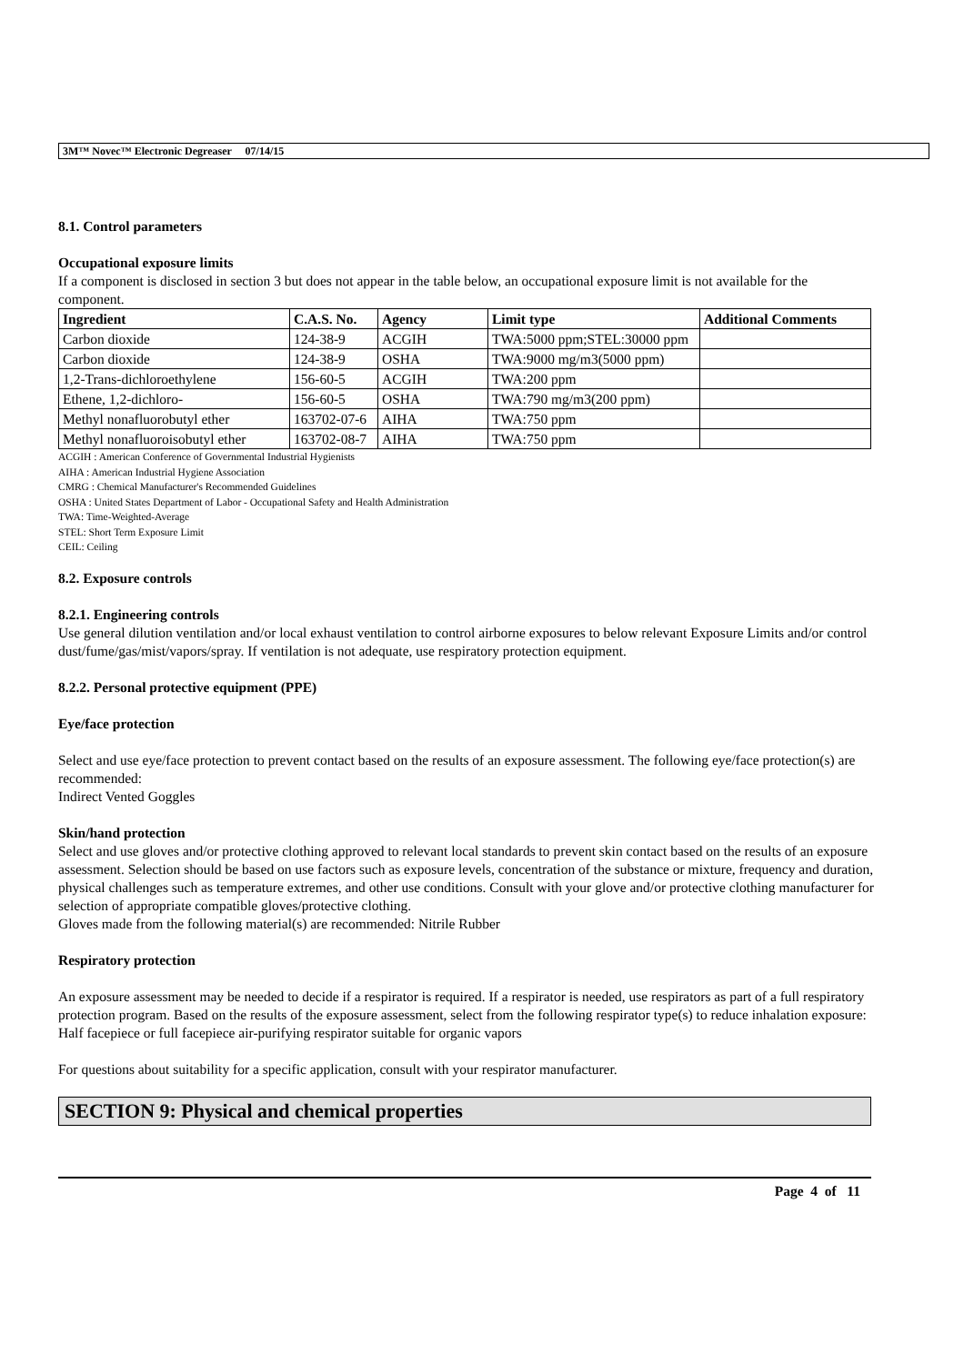3M™ Novec™ Electronic Degreaser 07/14/15
8.1. Control parameters
Occupational exposure limits
If a component is disclosed in section 3 but does not appear in the table below, an occupational exposure limit is not available for the component.
| Ingredient | C.A.S. No. | Agency | Limit type | Additional Comments |
| --- | --- | --- | --- | --- |
| Carbon dioxide | 124-38-9 | ACGIH | TWA:5000 ppm;STEL:30000 ppm | |
| Carbon dioxide | 124-38-9 | OSHA | TWA:9000 mg/m3(5000 ppm) | |
| 1,2-Trans-dichloroethylene | 156-60-5 | ACGIH | TWA:200 ppm | |
| Ethene, 1,2-dichloro- | 156-60-5 | OSHA | TWA:790 mg/m3(200 ppm) | |
| Methyl nonafluorobutyl ether | 163702-07-6 | AIHA | TWA:750 ppm | |
| Methyl nonafluoroisobutyl ether | 163702-08-7 | AIHA | TWA:750 ppm | |
ACGIH : American Conference of Governmental Industrial Hygienists
AIHA : American Industrial Hygiene Association
CMRG : Chemical Manufacturer's Recommended Guidelines
OSHA : United States Department of Labor - Occupational Safety and Health Administration
TWA: Time-Weighted-Average
STEL: Short Term Exposure Limit
CEIL: Ceiling
8.2. Exposure controls
8.2.1. Engineering controls
Use general dilution ventilation and/or local exhaust ventilation to control airborne exposures to below relevant Exposure Limits and/or control dust/fume/gas/mist/vapors/spray. If ventilation is not adequate, use respiratory protection equipment.
8.2.2. Personal protective equipment (PPE)
Eye/face protection
Select and use eye/face protection to prevent contact based on the results of an exposure assessment. The following eye/face protection(s) are recommended:
Indirect Vented Goggles
Skin/hand protection
Select and use gloves and/or protective clothing approved to relevant local standards to prevent skin contact based on the results of an exposure assessment. Selection should be based on use factors such as exposure levels, concentration of the substance or mixture, frequency and duration, physical challenges such as temperature extremes, and other use conditions. Consult with your glove and/or protective clothing manufacturer for selection of appropriate compatible gloves/protective clothing.
Gloves made from the following material(s) are recommended: Nitrile Rubber
Respiratory protection
An exposure assessment may be needed to decide if a respirator is required. If a respirator is needed, use respirators as part of a full respiratory protection program. Based on the results of the exposure assessment, select from the following respirator type(s) to reduce inhalation exposure:
Half facepiece or full facepiece air-purifying respirator suitable for organic vapors
For questions about suitability for a specific application, consult with your respirator manufacturer.
SECTION 9: Physical and chemical properties
Page 4 of 11